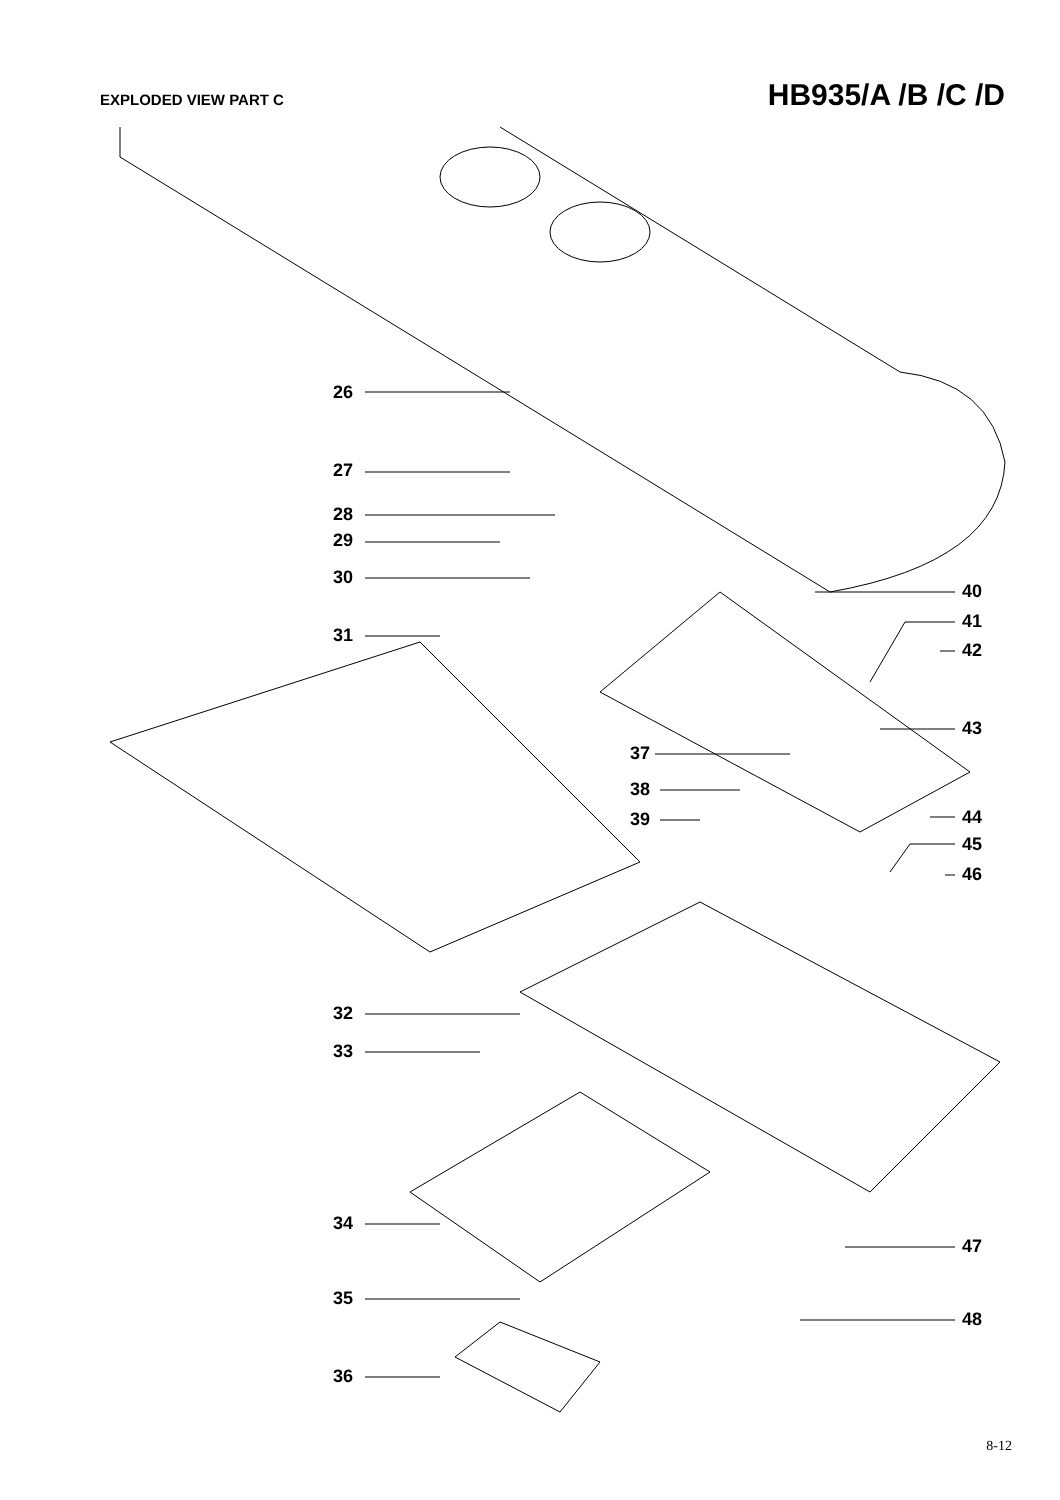EXPLODED VIEW PART C
HB935/A /B /C /D
26
27
28
29
30
31
40
41
42
43
37
38
39 44
45
46
32
33
34
47
35
48
36
8-12